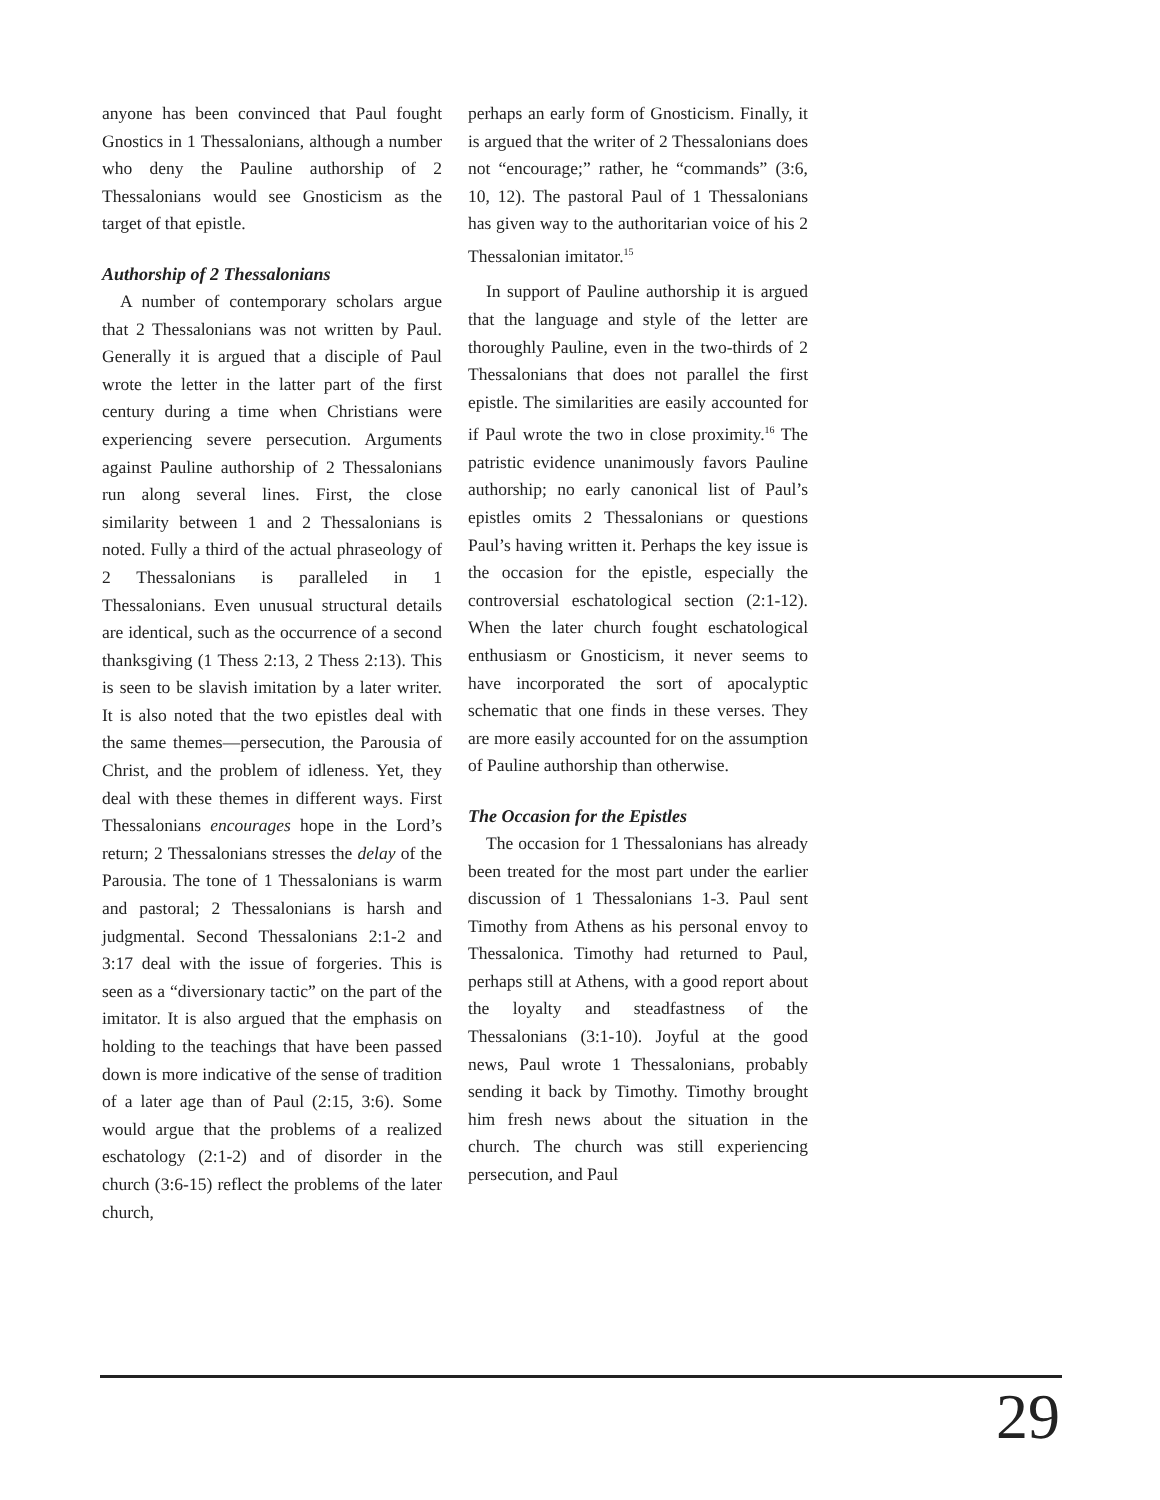anyone has been convinced that Paul fought Gnostics in 1 Thessalonians, although a number who deny the Pauline authorship of 2 Thessalonians would see Gnosticism as the target of that epistle.
Authorship of 2 Thessalonians
A number of contemporary scholars argue that 2 Thessalonians was not written by Paul. Generally it is argued that a disciple of Paul wrote the letter in the latter part of the first century during a time when Christians were experiencing severe persecution. Arguments against Pauline authorship of 2 Thessalonians run along several lines. First, the close similarity between 1 and 2 Thessalonians is noted. Fully a third of the actual phraseology of 2 Thessalonians is paralleled in 1 Thessalonians. Even unusual structural details are identical, such as the occurrence of a second thanksgiving (1 Thess 2:13, 2 Thess 2:13). This is seen to be slavish imitation by a later writer. It is also noted that the two epistles deal with the same themes—persecution, the Parousia of Christ, and the problem of idleness. Yet, they deal with these themes in different ways. First Thessalonians encourages hope in the Lord’s return; 2 Thessalonians stresses the delay of the Parousia. The tone of 1 Thessalonians is warm and pastoral; 2 Thessalonians is harsh and judgmental. Second Thessalonians 2:1-2 and 3:17 deal with the issue of forgeries. This is seen as a “diversionary tactic” on the part of the imitator. It is also argued that the emphasis on holding to the teachings that have been passed down is more indicative of the sense of tradition of a later age than of Paul (2:15, 3:6). Some would argue that the problems of a realized eschatology (2:1-2) and of disorder in the church (3:6-15) reflect the problems of the later church,
perhaps an early form of Gnosticism. Finally, it is argued that the writer of 2 Thessalonians does not “encourage;” rather, he “commands” (3:6, 10, 12). The pastoral Paul of 1 Thessalonians has given way to the authoritarian voice of his 2 Thessalonian imitator.<sup>15</sup>
In support of Pauline authorship it is argued that the language and style of the letter are thoroughly Pauline, even in the two-thirds of 2 Thessalonians that does not parallel the first epistle. The similarities are easily accounted for if Paul wrote the two in close proximity.<sup>16</sup> The patristic evidence unanimously favors Pauline authorship; no early canonical list of Paul’s epistles omits 2 Thessalonians or questions Paul’s having written it. Perhaps the key issue is the occasion for the epistle, especially the controversial eschatological section (2:1-12). When the later church fought eschatological enthusiasm or Gnosticism, it never seems to have incorporated the sort of apocalyptic schematic that one finds in these verses. They are more easily accounted for on the assumption of Pauline authorship than otherwise.
The Occasion for the Epistles
The occasion for 1 Thessalonians has already been treated for the most part under the earlier discussion of 1 Thessalonians 1-3. Paul sent Timothy from Athens as his personal envoy to Thessalonica. Timothy had returned to Paul, perhaps still at Athens, with a good report about the loyalty and steadfastness of the Thessalonians (3:1-10). Joyful at the good news, Paul wrote 1 Thessalonians, probably sending it back by Timothy. Timothy brought him fresh news about the situation in the church. The church was still experiencing persecution, and Paul
29